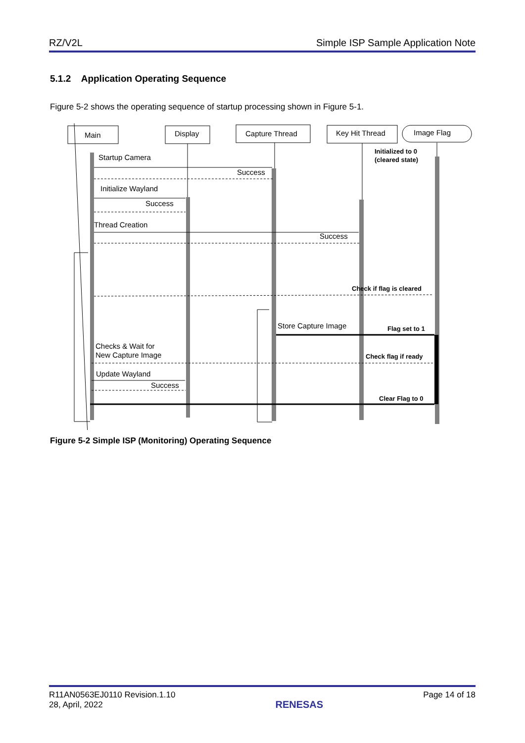RZ/V2L Simple ISP Sample Application Note
5.1.2 Application Operating Sequence
Figure 5-2 shows the operating sequence of startup processing shown in Figure 5-1.
Main
Display
Capture Thread
Key Hit Thread
Image Flag
Startup Camera
Success
Initialize Wayland
Success
Thread Creation
Success
Store Capture Image
Checks & Wait for
New Capture Image
Update Wayland
Success
Initialized to 0
(cleared state)
Check if flag is cleared
Flag set to 1
Check flag if ready
Clear Flag to 0
Figure 5-2 Simple ISP (Monitoring) Operating Sequence
R11AN0563EJ0110 Revision.1.10
28, April, 2022 RENESAS Page 14 of 18